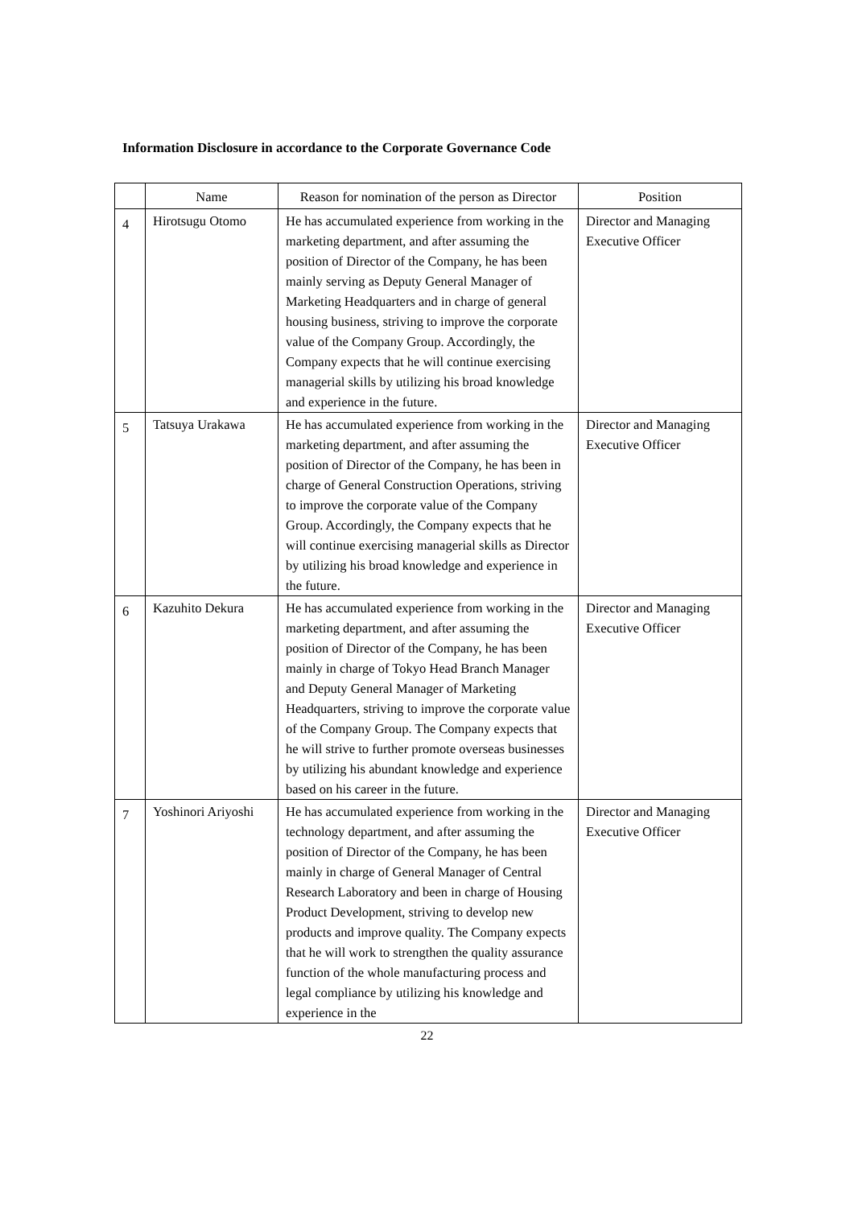Information Disclosure in accordance to the Corporate Governance Code
| | Name | Reason for nomination of the person as Director | Position |
| --- | --- | --- | --- |
| 4 | Hirotsugu Otomo | He has accumulated experience from working in the marketing department, and after assuming the position of Director of the Company, he has been mainly serving as Deputy General Manager of Marketing Headquarters and in charge of general housing business, striving to improve the corporate value of the Company Group. Accordingly, the Company expects that he will continue exercising managerial skills by utilizing his broad knowledge and experience in the future. | Director and Managing Executive Officer |
| 5 | Tatsuya Urakawa | He has accumulated experience from working in the marketing department, and after assuming the position of Director of the Company, he has been in charge of General Construction Operations, striving to improve the corporate value of the Company Group. Accordingly, the Company expects that he will continue exercising managerial skills as Director by utilizing his broad knowledge and experience in the future. | Director and Managing Executive Officer |
| 6 | Kazuhito Dekura | He has accumulated experience from working in the marketing department, and after assuming the position of Director of the Company, he has been mainly in charge of Tokyo Head Branch Manager and Deputy General Manager of Marketing Headquarters, striving to improve the corporate value of the Company Group. The Company expects that he will strive to further promote overseas businesses by utilizing his abundant knowledge and experience based on his career in the future. | Director and Managing Executive Officer |
| 7 | Yoshinori Ariyoshi | He has accumulated experience from working in the technology department, and after assuming the position of Director of the Company, he has been mainly in charge of General Manager of Central Research Laboratory and been in charge of Housing Product Development, striving to develop new products and improve quality. The Company expects that he will work to strengthen the quality assurance function of the whole manufacturing process and legal compliance by utilizing his knowledge and experience in the | Director and Managing Executive Officer |
22